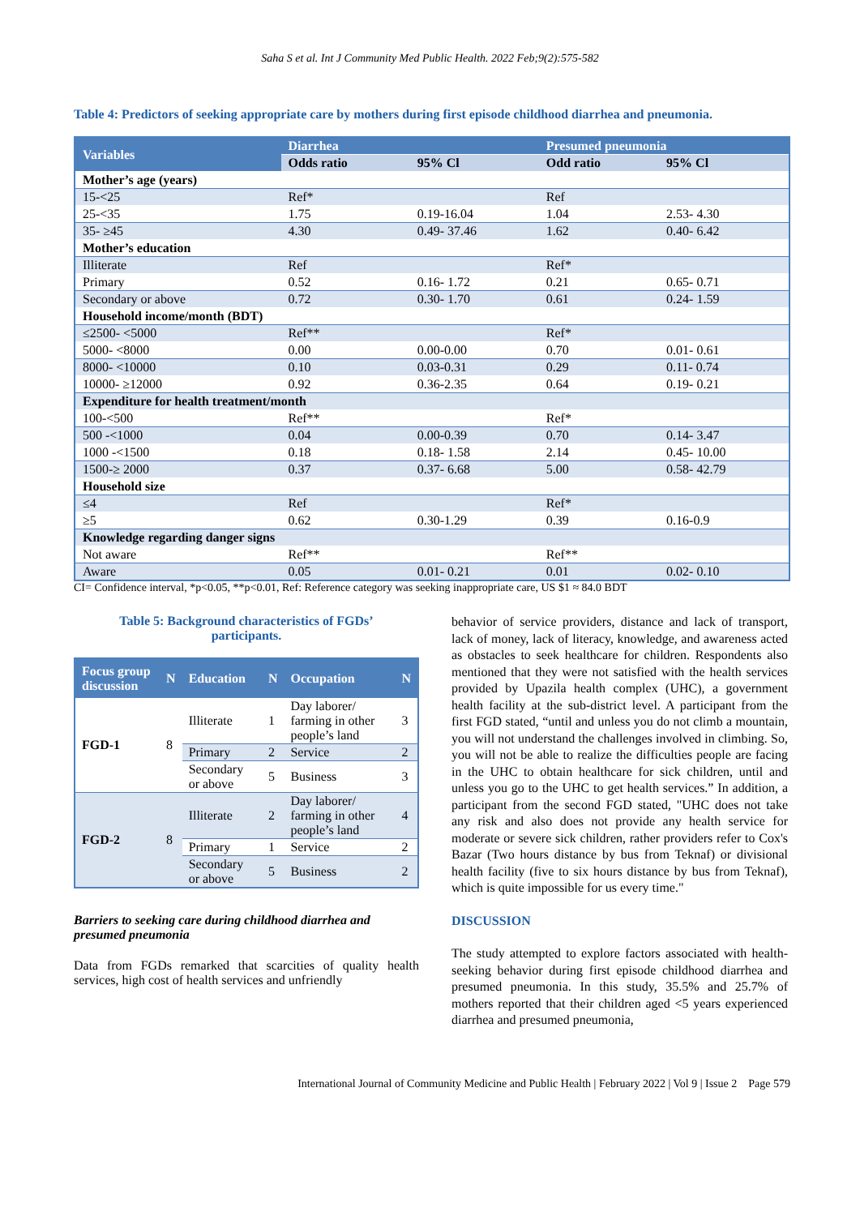Saha S et al. Int J Community Med Public Health. 2022 Feb;9(2):575-582
Table 4: Predictors of seeking appropriate care by mothers during first episode childhood diarrhea and pneumonia.
| Variables | Diarrhea | | Presumed pneumonia | |
| --- | --- | --- | --- | --- |
| | Odds ratio | 95% Cl | Odd ratio | 95% Cl |
| Mother’s age (years) | | | | |
| 15-<25 | Ref* | | Ref | |
| 25-<35 | 1.75 | 0.19-16.04 | 1.04 | 2.53- 4.30 |
| 35- ≥45 | 4.30 | 0.49- 37.46 | 1.62 | 0.40- 6.42 |
| Mother’s education | | | | |
| Illiterate | Ref | | Ref* | |
| Primary | 0.52 | 0.16- 1.72 | 0.21 | 0.65- 0.71 |
| Secondary or above | 0.72 | 0.30- 1.70 | 0.61 | 0.24- 1.59 |
| Household income/month (BDT) | | | | |
| ≤2500- <5000 | Ref** | | Ref* | |
| 5000- <8000 | 0.00 | 0.00-0.00 | 0.70 | 0.01- 0.61 |
| 8000- <10000 | 0.10 | 0.03-0.31 | 0.29 | 0.11- 0.74 |
| 10000- ≥12000 | 0.92 | 0.36-2.35 | 0.64 | 0.19- 0.21 |
| Expenditure for health treatment/month | | | | |
| 100-<500 | Ref** | | Ref* | |
| 500 -<1000 | 0.04 | 0.00-0.39 | 0.70 | 0.14- 3.47 |
| 1000 -<1500 | 0.18 | 0.18- 1.58 | 2.14 | 0.45- 10.00 |
| 1500-≥ 2000 | 0.37 | 0.37- 6.68 | 5.00 | 0.58- 42.79 |
| Household size | | | | |
| ≤4 | Ref | | Ref* | |
| ≥5 | 0.62 | 0.30-1.29 | 0.39 | 0.16-0.9 |
| Knowledge regarding danger signs | | | | |
| Not aware | Ref** | | Ref** | |
| Aware | 0.05 | 0.01- 0.21 | 0.01 | 0.02- 0.10 |
CI= Confidence interval, *p<0.05, **p<0.01, Ref: Reference category was seeking inappropriate care, US $1 ≈ 84.0 BDT
Table 5: Background characteristics of FGDs’
participants.
| Focus group discussion | N | Education | N | Occupation | N |
| --- | --- | --- | --- | --- | --- |
| FGD-1 | 8 | Illiterate | 1 | Day laborer/ farming in other people’s land | 3 |
| | | Primary | 2 | Service | 2 |
| | | Secondary or above | 5 | Business | 3 |
| FGD-2 | 8 | Illiterate | 2 | Day laborer/ farming in other people’s land | 4 |
| | | Primary | 1 | Service | 2 |
| | | Secondary or above | 5 | Business | 2 |
Barriers to seeking care during childhood diarrhea and presumed pneumonia
Data from FGDs remarked that scarcities of quality health services, high cost of health services and unfriendly
behavior of service providers, distance and lack of transport, lack of money, lack of literacy, knowledge, and awareness acted as obstacles to seek healthcare for children. Respondents also mentioned that they were not satisfied with the health services provided by Upazila health complex (UHC), a government health facility at the sub-district level. A participant from the first FGD stated, “until and unless you do not climb a mountain, you will not understand the challenges involved in climbing. So, you will not be able to realize the difficulties people are facing in the UHC to obtain healthcare for sick children, until and unless you go to the UHC to get health services.” In addition, a participant from the second FGD stated, "UHC does not take any risk and also does not provide any health service for moderate or severe sick children, rather providers refer to Cox's Bazar (Two hours distance by bus from Teknaf) or divisional health facility (five to six hours distance by bus from Teknaf), which is quite impossible for us every time."
DISCUSSION
The study attempted to explore factors associated with health-seeking behavior during first episode childhood diarrhea and presumed pneumonia. In this study, 35.5% and 25.7% of mothers reported that their children aged <5 years experienced diarrhea and presumed pneumonia,
International Journal of Community Medicine and Public Health | February 2022 | Vol 9 | Issue 2 Page 579